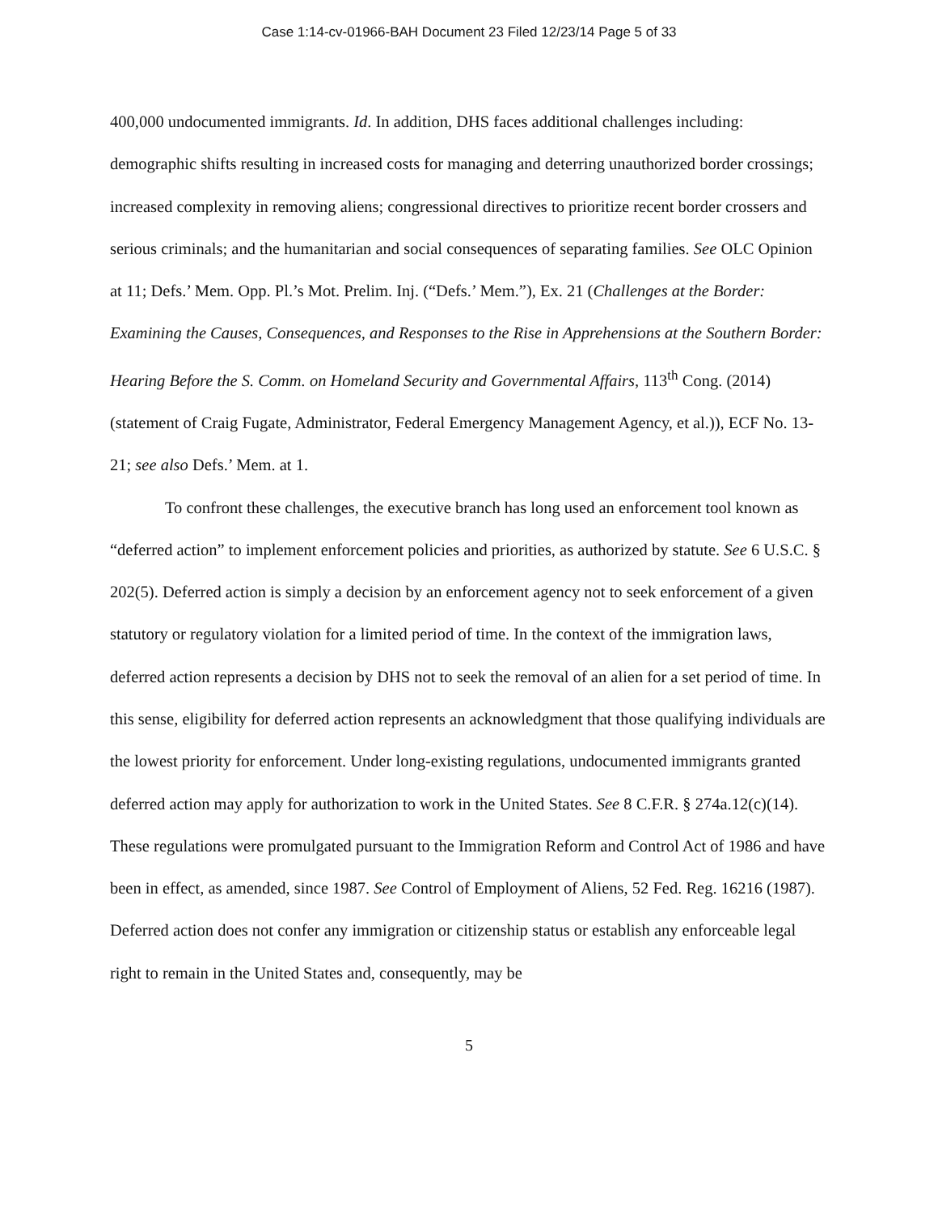Case 1:14-cv-01966-BAH Document 23 Filed 12/23/14 Page 5 of 33
400,000 undocumented immigrants. Id. In addition, DHS faces additional challenges including: demographic shifts resulting in increased costs for managing and deterring unauthorized border crossings; increased complexity in removing aliens; congressional directives to prioritize recent border crossers and serious criminals; and the humanitarian and social consequences of separating families. See OLC Opinion at 11; Defs.’ Mem. Opp. Pl.’s Mot. Prelim. Inj. (“Defs.’ Mem.”), Ex. 21 (Challenges at the Border: Examining the Causes, Consequences, and Responses to the Rise in Apprehensions at the Southern Border: Hearing Before the S. Comm. on Homeland Security and Governmental Affairs, 113<sup>th</sup> Cong. (2014) (statement of Craig Fugate, Administrator, Federal Emergency Management Agency, et al.)), ECF No. 13-21; see also Defs.’ Mem. at 1.
To confront these challenges, the executive branch has long used an enforcement tool known as “deferred action” to implement enforcement policies and priorities, as authorized by statute. See 6 U.S.C. § 202(5). Deferred action is simply a decision by an enforcement agency not to seek enforcement of a given statutory or regulatory violation for a limited period of time. In the context of the immigration laws, deferred action represents a decision by DHS not to seek the removal of an alien for a set period of time. In this sense, eligibility for deferred action represents an acknowledgment that those qualifying individuals are the lowest priority for enforcement. Under long-existing regulations, undocumented immigrants granted deferred action may apply for authorization to work in the United States. See 8 C.F.R. § 274a.12(c)(14). These regulations were promulgated pursuant to the Immigration Reform and Control Act of 1986 and have been in effect, as amended, since 1987. See Control of Employment of Aliens, 52 Fed. Reg. 16216 (1987). Deferred action does not confer any immigration or citizenship status or establish any enforceable legal right to remain in the United States and, consequently, may be
5